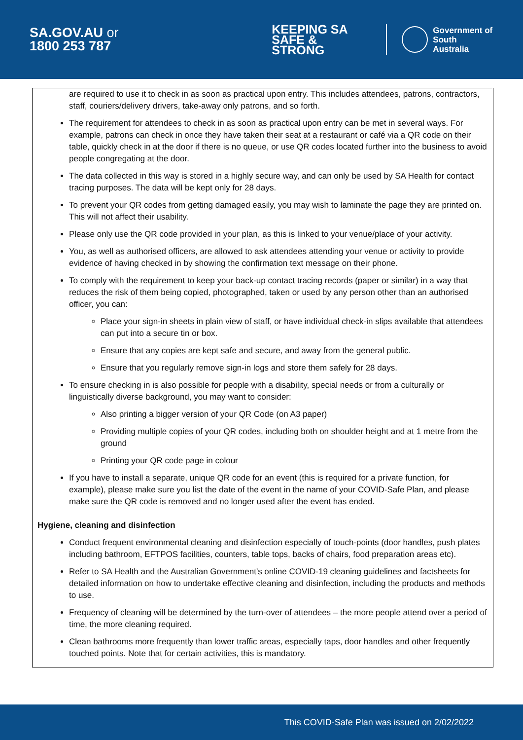SA.GOV.AU or
1800 253 787
KEEPING SA
SAFE & STRONG
Government of
South Australia
are required to use it to check in as soon as practical upon entry. This includes attendees, patrons, contractors, staff, couriers/delivery drivers, take-away only patrons, and so forth.
The requirement for attendees to check in as soon as practical upon entry can be met in several ways. For example, patrons can check in once they have taken their seat at a restaurant or café via a QR code on their table, quickly check in at the door if there is no queue, or use QR codes located further into the business to avoid people congregating at the door.
The data collected in this way is stored in a highly secure way, and can only be used by SA Health for contact tracing purposes. The data will be kept only for 28 days.
To prevent your QR codes from getting damaged easily, you may wish to laminate the page they are printed on. This will not affect their usability.
Please only use the QR code provided in your plan, as this is linked to your venue/place of your activity.
You, as well as authorised officers, are allowed to ask attendees attending your venue or activity to provide evidence of having checked in by showing the confirmation text message on their phone.
To comply with the requirement to keep your back-up contact tracing records (paper or similar) in a way that reduces the risk of them being copied, photographed, taken or used by any person other than an authorised officer, you can:
Place your sign-in sheets in plain view of staff, or have individual check-in slips available that attendees can put into a secure tin or box.
Ensure that any copies are kept safe and secure, and away from the general public.
Ensure that you regularly remove sign-in logs and store them safely for 28 days.
To ensure checking in is also possible for people with a disability, special needs or from a culturally or linguistically diverse background, you may want to consider:
Also printing a bigger version of your QR Code (on A3 paper)
Providing multiple copies of your QR codes, including both on shoulder height and at 1 metre from the ground
Printing your QR code page in colour
If you have to install a separate, unique QR code for an event (this is required for a private function, for example), please make sure you list the date of the event in the name of your COVID-Safe Plan, and please make sure the QR code is removed and no longer used after the event has ended.
Hygiene, cleaning and disinfection
Conduct frequent environmental cleaning and disinfection especially of touch-points (door handles, push plates including bathroom, EFTPOS facilities, counters, table tops, backs of chairs, food preparation areas etc).
Refer to SA Health and the Australian Government's online COVID-19 cleaning guidelines and factsheets for detailed information on how to undertake effective cleaning and disinfection, including the products and methods to use.
Frequency of cleaning will be determined by the turn-over of attendees – the more people attend over a period of time, the more cleaning required.
Clean bathrooms more frequently than lower traffic areas, especially taps, door handles and other frequently touched points. Note that for certain activities, this is mandatory.
This COVID-Safe Plan was issued on 2/02/2022